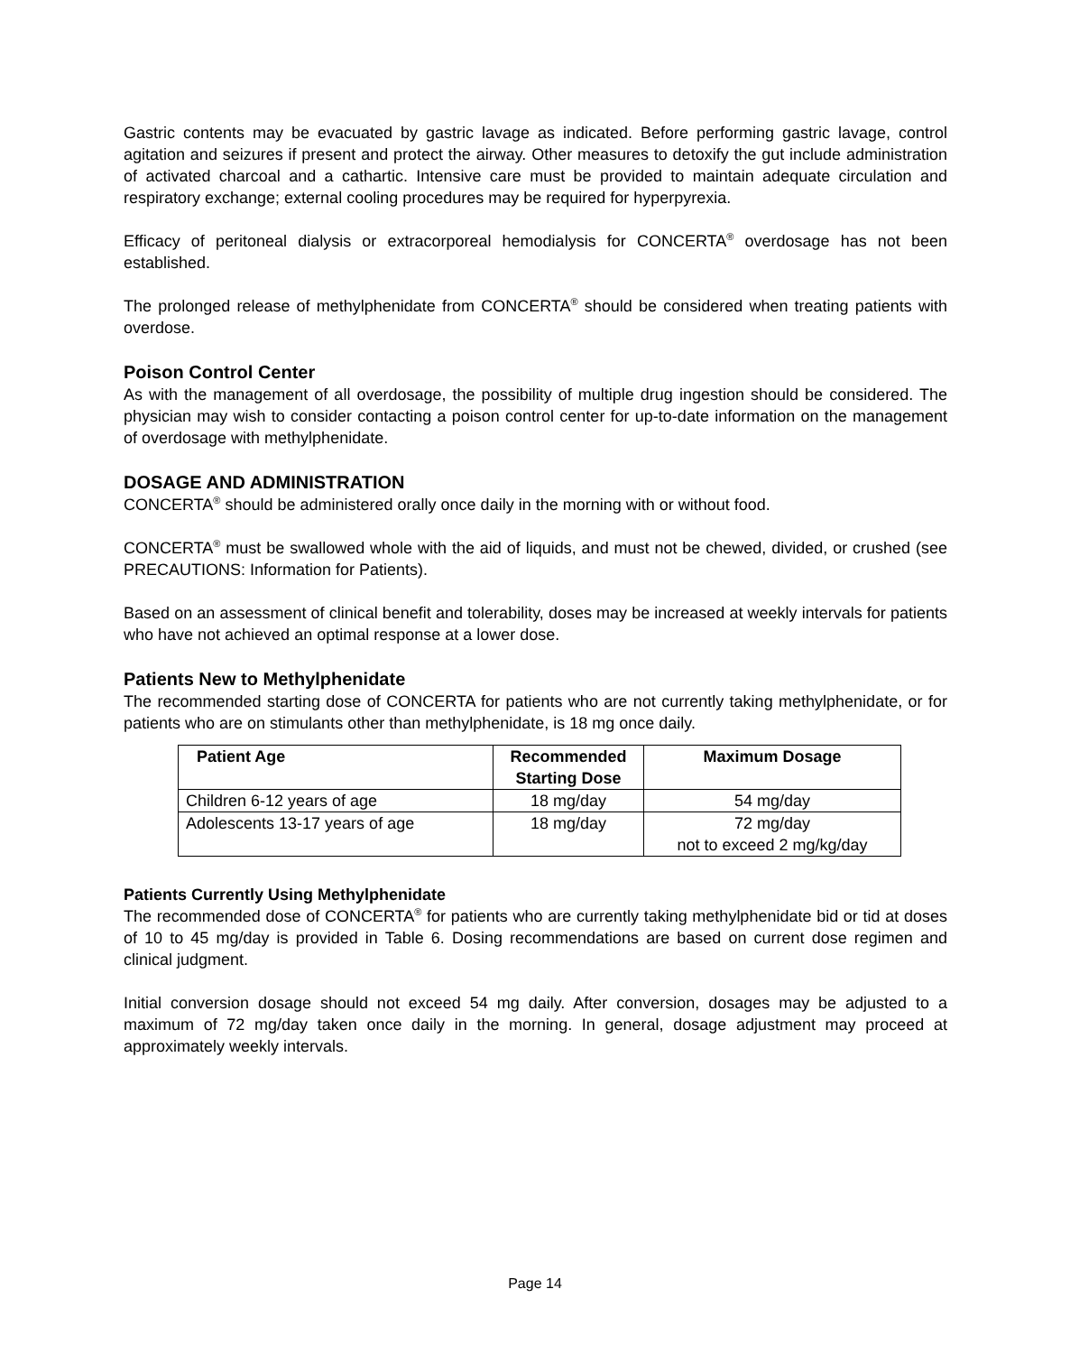Gastric contents may be evacuated by gastric lavage as indicated. Before performing gastric lavage, control agitation and seizures if present and protect the airway. Other measures to detoxify the gut include administration of activated charcoal and a cathartic. Intensive care must be provided to maintain adequate circulation and respiratory exchange; external cooling procedures may be required for hyperpyrexia.
Efficacy of peritoneal dialysis or extracorporeal hemodialysis for CONCERTA<sup>®</sup> overdosage has not been established.
The prolonged release of methylphenidate from CONCERTA<sup>®</sup> should be considered when treating patients with overdose.
Poison Control Center
As with the management of all overdosage, the possibility of multiple drug ingestion should be considered. The physician may wish to consider contacting a poison control center for up-to-date information on the management of overdosage with methylphenidate.
DOSAGE AND ADMINISTRATION
CONCERTA<sup>®</sup> should be administered orally once daily in the morning with or without food.
CONCERTA<sup>®</sup> must be swallowed whole with the aid of liquids, and must not be chewed, divided, or crushed (see PRECAUTIONS: Information for Patients).
Based on an assessment of clinical benefit and tolerability, doses may be increased at weekly intervals for patients who have not achieved an optimal response at a lower dose.
Patients New to Methylphenidate
The recommended starting dose of CONCERTA for patients who are not currently taking methylphenidate, or for patients who are on stimulants other than methylphenidate, is 18 mg once daily.
| Patient Age | Recommended Starting Dose | Maximum Dosage |
| --- | --- | --- |
| Children 6-12 years of age | 18 mg/day | 54 mg/day |
| Adolescents 13-17 years of age | 18 mg/day | 72 mg/day not to exceed 2 mg/kg/day |
Patients Currently Using Methylphenidate
The recommended dose of CONCERTA<sup>®</sup> for patients who are currently taking methylphenidate bid or tid at doses of 10 to 45 mg/day is provided in Table 6. Dosing recommendations are based on current dose regimen and clinical judgment.
Initial conversion dosage should not exceed 54 mg daily. After conversion, dosages may be adjusted to a maximum of 72 mg/day taken once daily in the morning. In general, dosage adjustment may proceed at approximately weekly intervals.
Page 14